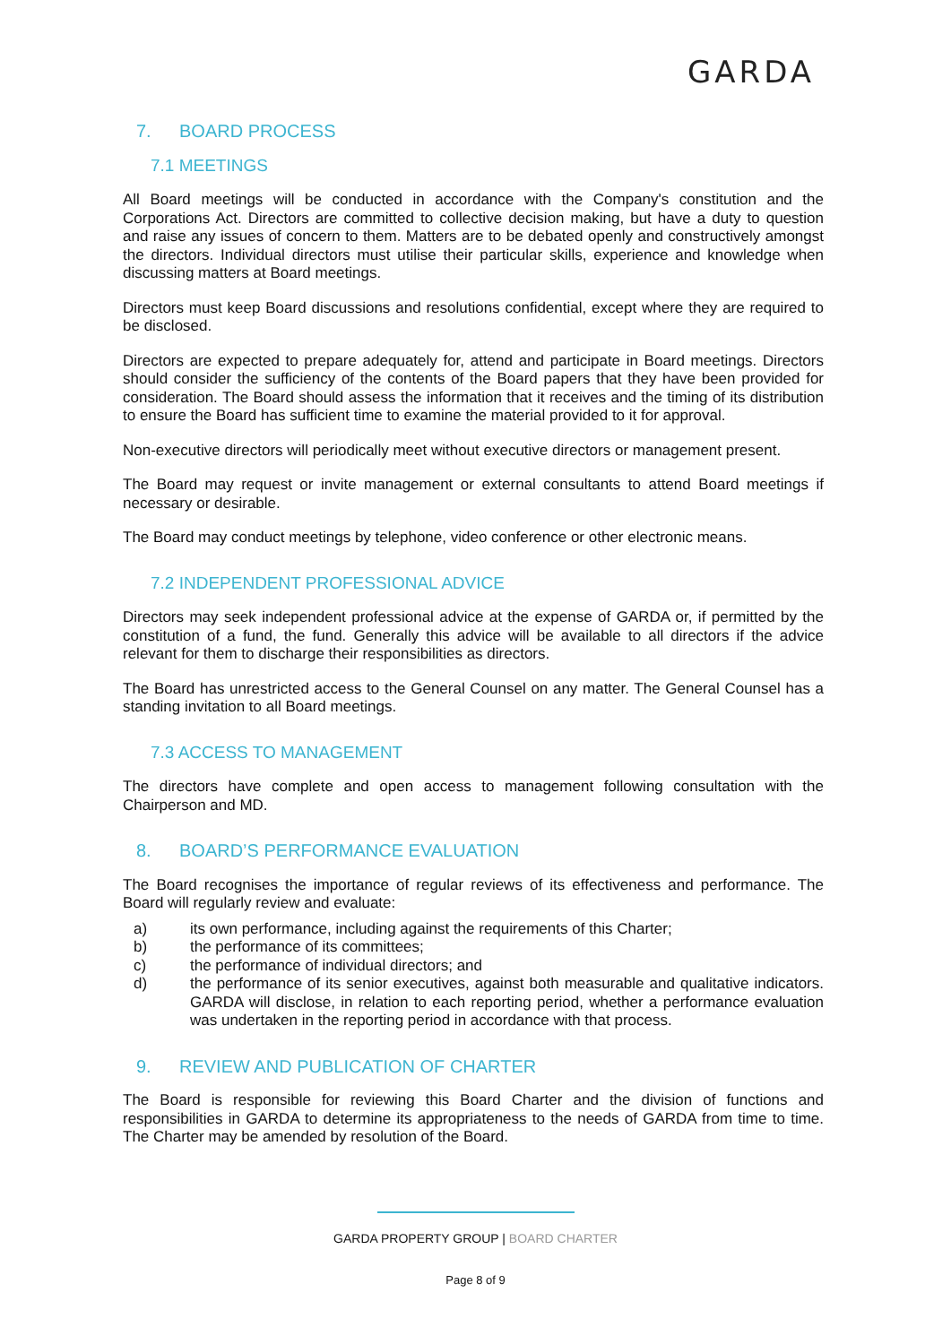GARDA
7. BOARD PROCESS
7.1 MEETINGS
All Board meetings will be conducted in accordance with the Company's constitution and the Corporations Act. Directors are committed to collective decision making, but have a duty to question and raise any issues of concern to them. Matters are to be debated openly and constructively amongst the directors. Individual directors must utilise their particular skills, experience and knowledge when discussing matters at Board meetings.
Directors must keep Board discussions and resolutions confidential, except where they are required to be disclosed.
Directors are expected to prepare adequately for, attend and participate in Board meetings. Directors should consider the sufficiency of the contents of the Board papers that they have been provided for consideration. The Board should assess the information that it receives and the timing of its distribution to ensure the Board has sufficient time to examine the material provided to it for approval.
Non-executive directors will periodically meet without executive directors or management present.
The Board may request or invite management or external consultants to attend Board meetings if necessary or desirable.
The Board may conduct meetings by telephone, video conference or other electronic means.
7.2 INDEPENDENT PROFESSIONAL ADVICE
Directors may seek independent professional advice at the expense of GARDA or, if permitted by the constitution of a fund, the fund. Generally this advice will be available to all directors if the advice relevant for them to discharge their responsibilities as directors.
The Board has unrestricted access to the General Counsel on any matter. The General Counsel has a standing invitation to all Board meetings.
7.3 ACCESS TO MANAGEMENT
The directors have complete and open access to management following consultation with the Chairperson and MD.
8. BOARD’S PERFORMANCE EVALUATION
The Board recognises the importance of regular reviews of its effectiveness and performance. The Board will regularly review and evaluate:
a) its own performance, including against the requirements of this Charter;
b) the performance of its committees;
c) the performance of individual directors; and
d) the performance of its senior executives, against both measurable and qualitative indicators. GARDA will disclose, in relation to each reporting period, whether a performance evaluation was undertaken in the reporting period in accordance with that process.
9. REVIEW AND PUBLICATION OF CHARTER
The Board is responsible for reviewing this Board Charter and the division of functions and responsibilities in GARDA to determine its appropriateness to the needs of GARDA from time to time. The Charter may be amended by resolution of the Board.
GARDA PROPERTY GROUP | BOARD CHARTER
Page 8 of 9